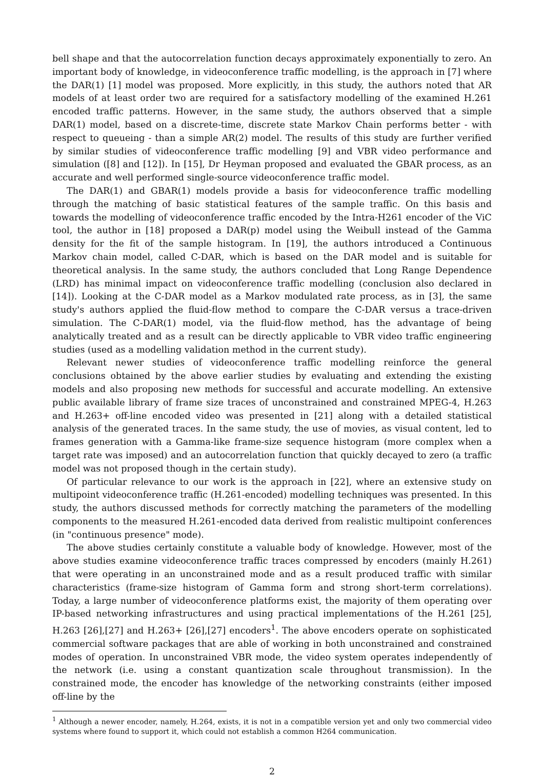bell shape and that the autocorrelation function decays approximately exponentially to zero. An important body of knowledge, in videoconference traffic modelling, is the approach in [7] where the DAR(1) [1] model was proposed. More explicitly, in this study, the authors noted that AR models of at least order two are required for a satisfactory modelling of the examined H.261 encoded traffic patterns. However, in the same study, the authors observed that a simple DAR(1) model, based on a discrete-time, discrete state Markov Chain performs better - with respect to queueing - than a simple AR(2) model. The results of this study are further verified by similar studies of videoconference traffic modelling [9] and VBR video performance and simulation ([8] and [12]). In [15], Dr Heyman proposed and evaluated the GBAR process, as an accurate and well performed single-source videoconference traffic model.
The DAR(1) and GBAR(1) models provide a basis for videoconference traffic modelling through the matching of basic statistical features of the sample traffic. On this basis and towards the modelling of videoconference traffic encoded by the Intra-H261 encoder of the ViC tool, the author in [18] proposed a DAR(p) model using the Weibull instead of the Gamma density for the fit of the sample histogram. In [19], the authors introduced a Continuous Markov chain model, called C-DAR, which is based on the DAR model and is suitable for theoretical analysis. In the same study, the authors concluded that Long Range Dependence (LRD) has minimal impact on videoconference traffic modelling (conclusion also declared in [14]). Looking at the C-DAR model as a Markov modulated rate process, as in [3], the same study's authors applied the fluid-flow method to compare the C-DAR versus a trace-driven simulation. The C-DAR(1) model, via the fluid-flow method, has the advantage of being analytically treated and as a result can be directly applicable to VBR video traffic engineering studies (used as a modelling validation method in the current study).
Relevant newer studies of videoconference traffic modelling reinforce the general conclusions obtained by the above earlier studies by evaluating and extending the existing models and also proposing new methods for successful and accurate modelling. An extensive public available library of frame size traces of unconstrained and constrained MPEG-4, H.263 and H.263+ off-line encoded video was presented in [21] along with a detailed statistical analysis of the generated traces. In the same study, the use of movies, as visual content, led to frames generation with a Gamma-like frame-size sequence histogram (more complex when a target rate was imposed) and an autocorrelation function that quickly decayed to zero (a traffic model was not proposed though in the certain study).
Of particular relevance to our work is the approach in [22], where an extensive study on multipoint videoconference traffic (H.261-encoded) modelling techniques was presented. In this study, the authors discussed methods for correctly matching the parameters of the modelling components to the measured H.261-encoded data derived from realistic multipoint conferences (in "continuous presence" mode).
The above studies certainly constitute a valuable body of knowledge. However, most of the above studies examine videoconference traffic traces compressed by encoders (mainly H.261) that were operating in an unconstrained mode and as a result produced traffic with similar characteristics (frame-size histogram of Gamma form and strong short-term correlations). Today, a large number of videoconference platforms exist, the majority of them operating over IP-based networking infrastructures and using practical implementations of the H.261 [25], H.263 [26],[27] and H.263+ [26],[27] encoders<sup>1</sup>. The above encoders operate on sophisticated commercial software packages that are able of working in both unconstrained and constrained modes of operation. In unconstrained VBR mode, the video system operates independently of the network (i.e. using a constant quantization scale throughout transmission). In the constrained mode, the encoder has knowledge of the networking constraints (either imposed off-line by the
<sup>1</sup> Although a newer encoder, namely, H.264, exists, it is not in a compatible version yet and only two commercial video systems where found to support it, which could not establish a common H264 communication.
2